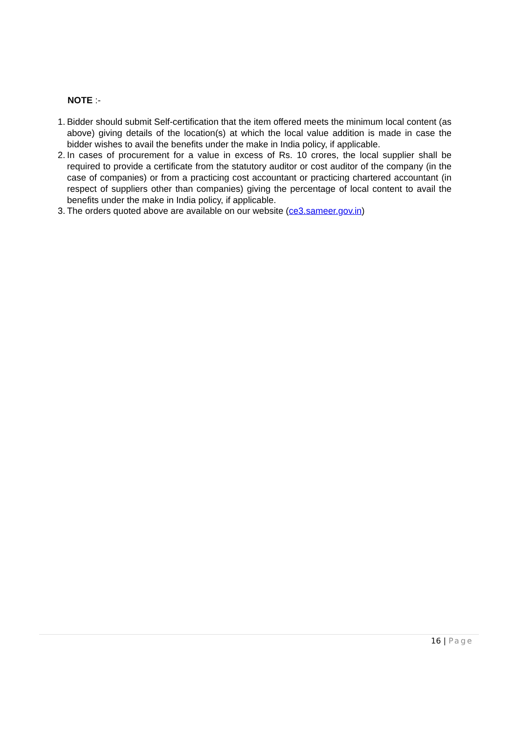NOTE :-
1. Bidder should submit Self-certification that the item offered meets the minimum local content (as above) giving details of the location(s) at which the local value addition is made in case the bidder wishes to avail the benefits under the make in India policy, if applicable.
2. In cases of procurement for a value in excess of Rs. 10 crores, the local supplier shall be required to provide a certificate from the statutory auditor or cost auditor of the company (in the case of companies) or from a practicing cost accountant or practicing chartered accountant (in respect of suppliers other than companies) giving the percentage of local content to avail the benefits under the make in India policy, if applicable.
3. The orders quoted above are available on our website (ce3.sameer.gov.in)
16 | Page